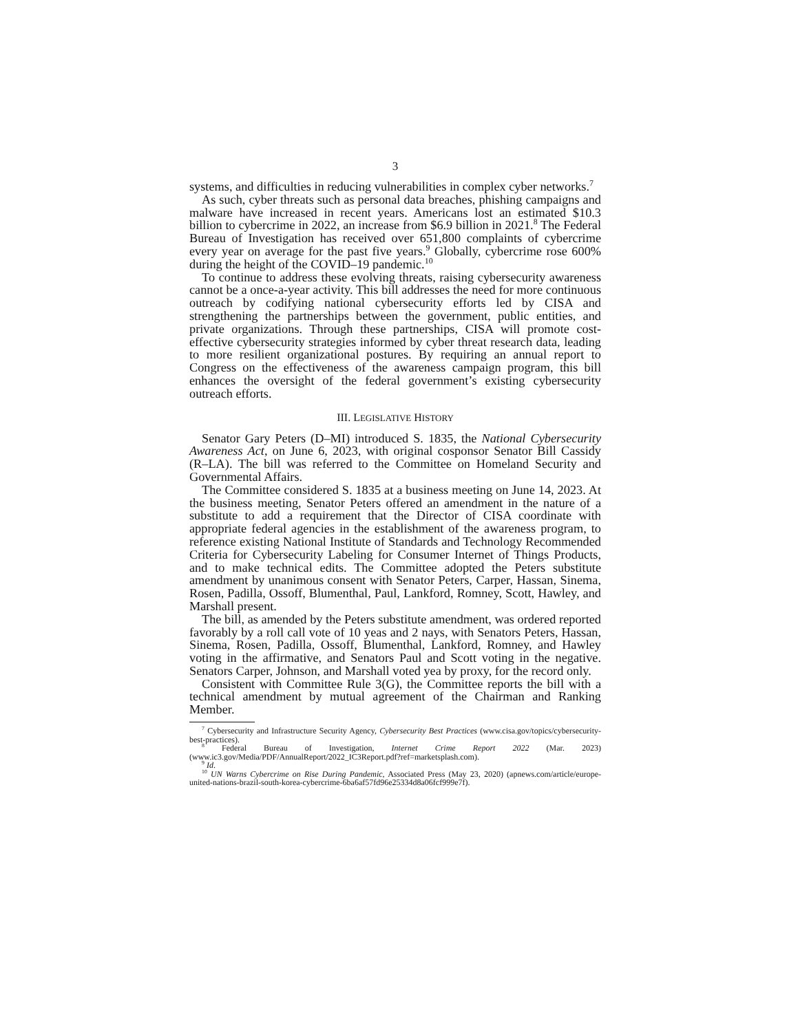3
systems, and difficulties in reducing vulnerabilities in complex cyber networks.<sup>7</sup>
As such, cyber threats such as personal data breaches, phishing campaigns and malware have increased in recent years. Americans lost an estimated $10.3 billion to cybercrime in 2022, an increase from $6.9 billion in 2021.<sup>8</sup> The Federal Bureau of Investigation has received over 651,800 complaints of cybercrime every year on average for the past five years.<sup>9</sup> Globally, cybercrime rose 600% during the height of the COVID–19 pandemic.<sup>10</sup>
To continue to address these evolving threats, raising cybersecurity awareness cannot be a once-a-year activity. This bill addresses the need for more continuous outreach by codifying national cybersecurity efforts led by CISA and strengthening the partnerships between the government, public entities, and private organizations. Through these partnerships, CISA will promote cost-effective cybersecurity strategies informed by cyber threat research data, leading to more resilient organizational postures. By requiring an annual report to Congress on the effectiveness of the awareness campaign program, this bill enhances the oversight of the federal government’s existing cybersecurity outreach efforts.
III. LEGISLATIVE HISTORY
Senator Gary Peters (D–MI) introduced S. 1835, the National Cybersecurity Awareness Act, on June 6, 2023, with original cosponsor Senator Bill Cassidy (R–LA). The bill was referred to the Committee on Homeland Security and Governmental Affairs.
The Committee considered S. 1835 at a business meeting on June 14, 2023. At the business meeting, Senator Peters offered an amendment in the nature of a substitute to add a requirement that the Director of CISA coordinate with appropriate federal agencies in the establishment of the awareness program, to reference existing National Institute of Standards and Technology Recommended Criteria for Cybersecurity Labeling for Consumer Internet of Things Products, and to make technical edits. The Committee adopted the Peters substitute amendment by unanimous consent with Senator Peters, Carper, Hassan, Sinema, Rosen, Padilla, Ossoff, Blumenthal, Paul, Lankford, Romney, Scott, Hawley, and Marshall present.
The bill, as amended by the Peters substitute amendment, was ordered reported favorably by a roll call vote of 10 yeas and 2 nays, with Senators Peters, Hassan, Sinema, Rosen, Padilla, Ossoff, Blumenthal, Lankford, Romney, and Hawley voting in the affirmative, and Senators Paul and Scott voting in the negative. Senators Carper, Johnson, and Marshall voted yea by proxy, for the record only.
Consistent with Committee Rule 3(G), the Committee reports the bill with a technical amendment by mutual agreement of the Chairman and Ranking Member.
<sup>7</sup> Cybersecurity and Infrastructure Security Agency, Cybersecurity Best Practices (www.cisa.gov/topics/cybersecurity-best-practices).
<sup>8</sup> Federal Bureau of Investigation, Internet Crime Report 2022 (Mar. 2023) (www.ic3.gov/Media/PDF/AnnualReport/2022_IC3Report.pdf?ref=marketsplash.com).
<sup>9</sup> Id.
<sup>10</sup> UN Warns Cybercrime on Rise During Pandemic, Associated Press (May 23, 2020) (apnews.com/article/europe-united-nations-brazil-south-korea-cybercrime-6ba6af57fd96e25334d8a06fcf999e7f).